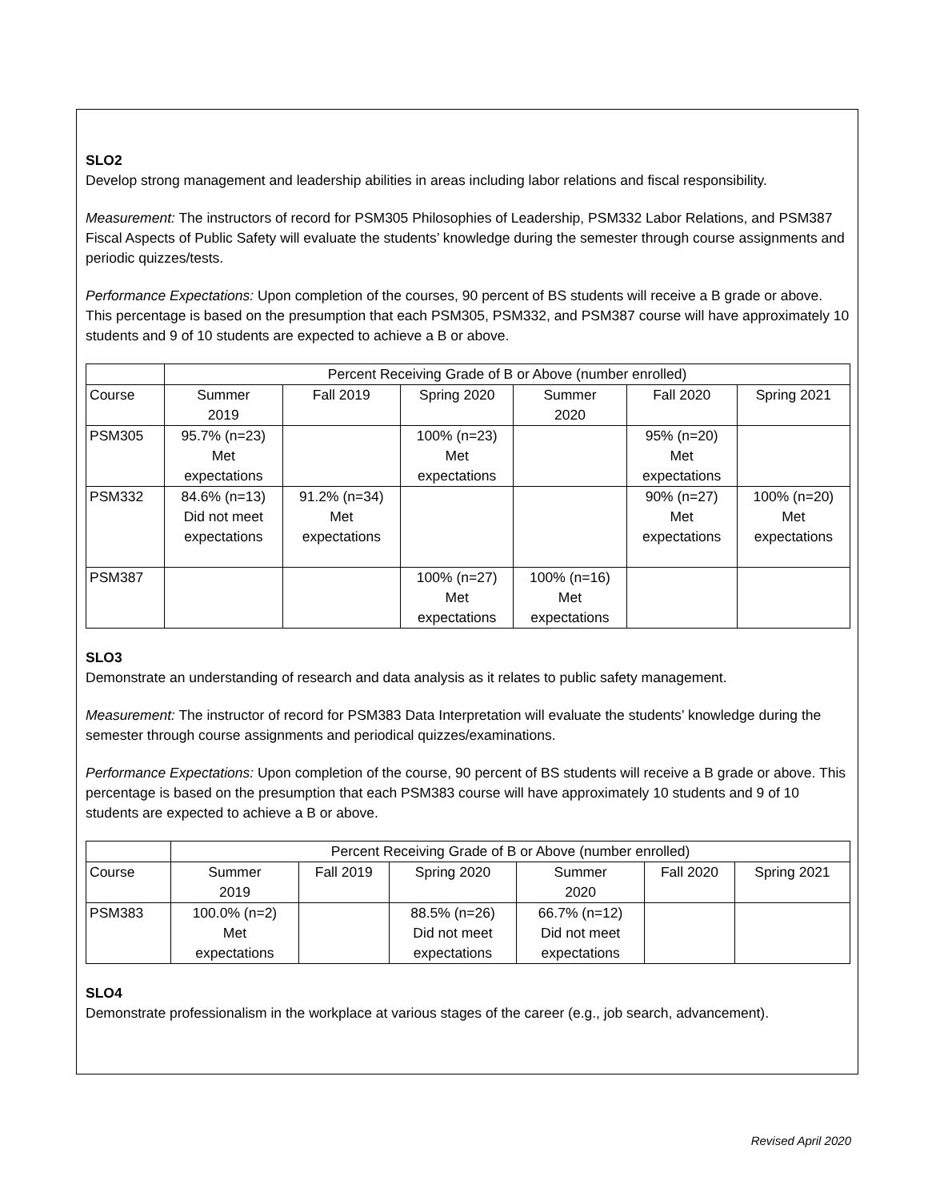SLO2
Develop strong management and leadership abilities in areas including labor relations and fiscal responsibility.
Measurement: The instructors of record for PSM305 Philosophies of Leadership, PSM332 Labor Relations, and PSM387 Fiscal Aspects of Public Safety will evaluate the students’ knowledge during the semester through course assignments and periodic quizzes/tests.
Performance Expectations: Upon completion of the courses, 90 percent of BS students will receive a B grade or above. This percentage is based on the presumption that each PSM305, PSM332, and PSM387 course will have approximately 10 students and 9 of 10 students are expected to achieve a B or above.
| | Percent Receiving Grade of B or Above (number enrolled) | | | | | |
| Course | Summer 2019 | Fall 2019 | Spring 2020 | Summer 2020 | Fall 2020 | Spring 2021 |
| PSM305 | 95.7% (n=23) Met expectations | | 100% (n=23) Met expectations | | 95% (n=20) Met expectations | |
| PSM332 | 84.6% (n=13) Did not meet expectations | 91.2% (n=34) Met expectations | | | 90% (n=27) Met expectations | 100% (n=20) Met expectations |
| PSM387 | | | 100% (n=27) Met expectations | 100% (n=16) Met expectations | | |
SLO3
Demonstrate an understanding of research and data analysis as it relates to public safety management.
Measurement: The instructor of record for PSM383 Data Interpretation will evaluate the students’ knowledge during the semester through course assignments and periodical quizzes/examinations.
Performance Expectations: Upon completion of the course, 90 percent of BS students will receive a B grade or above. This percentage is based on the presumption that each PSM383 course will have approximately 10 students and 9 of 10 students are expected to achieve a B or above.
| | Percent Receiving Grade of B or Above (number enrolled) | | | | | |
| Course | Summer 2019 | Fall 2019 | Spring 2020 | Summer 2020 | Fall 2020 | Spring 2021 |
| PSM383 | 100.0% (n=2) Met expectations | | 88.5% (n=26) Did not meet expectations | 66.7% (n=12) Did not meet expectations | | |
SLO4
Demonstrate professionalism in the workplace at various stages of the career (e.g., job search, advancement).
Revised April 2020